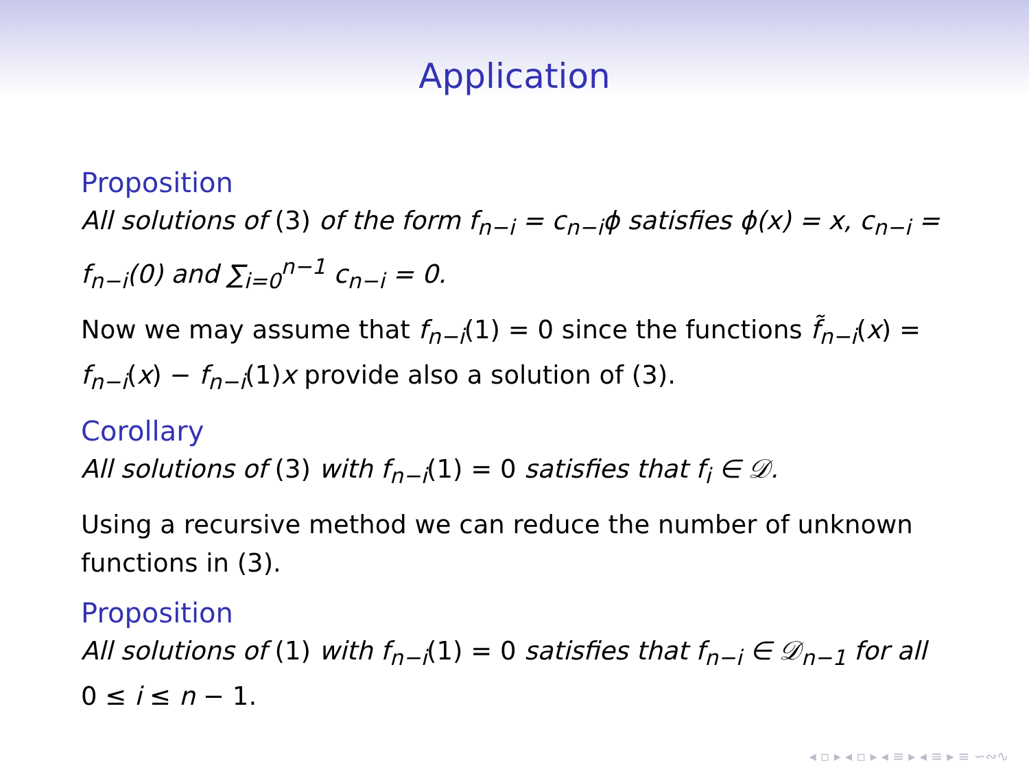Application
Proposition
All solutions of (3) of the form f<sub>n−i</sub> = c<sub>n−i</sub>ϕ satisfies ϕ(x) = x, c<sub>n−i</sub> = f<sub>n−i</sub>(0) and ∑<sub>i=0</sub><sup>n−1</sup> c<sub>n−i</sub> = 0.
Now we may assume that f<sub>n−i</sub>(1) = 0 since the functions f̃<sub>n−i</sub>(x) = f<sub>n−i</sub>(x) − f<sub>n−i</sub>(1)x provide also a solution of (3).
Corollary
All solutions of (3) with f<sub>n−i</sub>(1) = 0 satisfies that f<sub>i</sub> ∈ 𝒟.
Using a recursive method we can reduce the number of unknown functions in (3).
Proposition
All solutions of (1) with f<sub>n−i</sub>(1) = 0 satisfies that f<sub>n−i</sub> ∈ 𝒟<sub>n−1</sub> for all 0 ≤ i ≤ n − 1.
◂ ▫ ▸ ◂ ▫ ▸ ◂ ≡ ▸ ◂ ≡ ▸ ≡ ∽∾∿